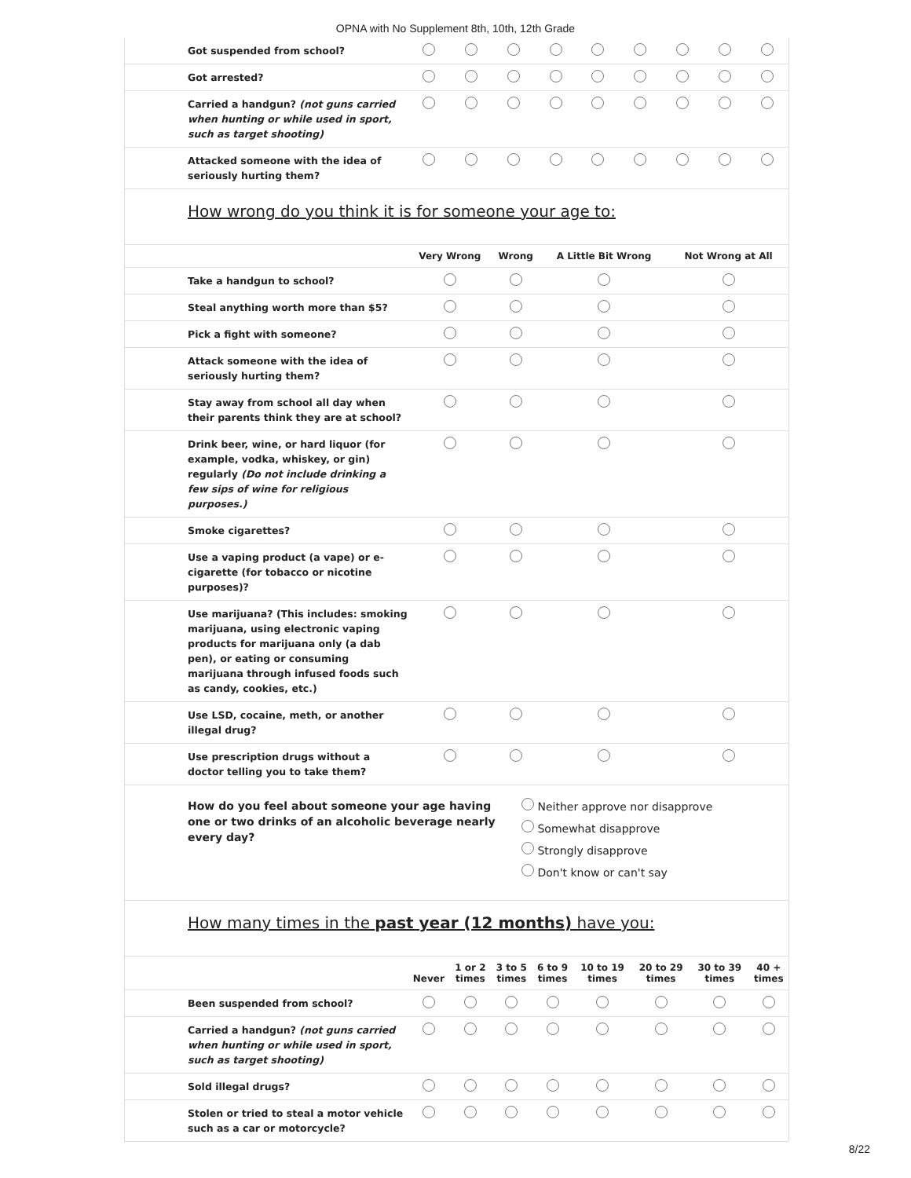OPNA with No Supplement 8th, 10th, 12th Grade
| Got suspended from school? | | | | | | | | | |
| Got arrested? | | | | | | | | | |
| Carried a handgun? (not guns carried when hunting or while used in sport, such as target shooting) | | | | | | | | | |
| Attacked someone with the idea of seriously hurting them? | | | | | | | | | |
How wrong do you think it is for someone your age to:
| | Very Wrong | Wrong | A Little Bit Wrong | Not Wrong at All |
| --- | --- | --- | --- | --- |
| Take a handgun to school? | | | | |
| Steal anything worth more than $5? | | | | |
| Pick a fight with someone? | | | | |
| Attack someone with the idea of seriously hurting them? | | | | |
| Stay away from school all day when their parents think they are at school? | | | | |
| Drink beer, wine, or hard liquor (for example, vodka, whiskey, or gin) regularly (Do not include drinking a few sips of wine for religious purposes.) | | | | |
| Smoke cigarettes? | | | | |
| Use a vaping product (a vape) or e-cigarette (for tobacco or nicotine purposes)? | | | | |
| Use marijuana? (This includes: smoking marijuana, using electronic vaping products for marijuana only (a dab pen), or eating or consuming marijuana through infused foods such as candy, cookies, etc.) | | | | |
| Use LSD, cocaine, meth, or another illegal drug? | | | | |
| Use prescription drugs without a doctor telling you to take them? | | | | |
How do you feel about someone your age having one or two drinks of an alcoholic beverage nearly every day?
Neither approve nor disapprove
Somewhat disapprove
Strongly disapprove
Don't know or can't say
How many times in the past year (12 months) have you:
| | Never | 1 or 2 times | 3 to 5 times | 6 to 9 times | 10 to 19 times | 20 to 29 times | 30 to 39 times | 40 + times |
| --- | --- | --- | --- | --- | --- | --- | --- | --- |
| Been suspended from school? | | | | | | | | |
| Carried a handgun? (not guns carried when hunting or while used in sport, such as target shooting) | | | | | | | | |
| Sold illegal drugs? | | | | | | | | |
| Stolen or tried to steal a motor vehicle such as a car or motorcycle? | | | | | | | | |
8/22